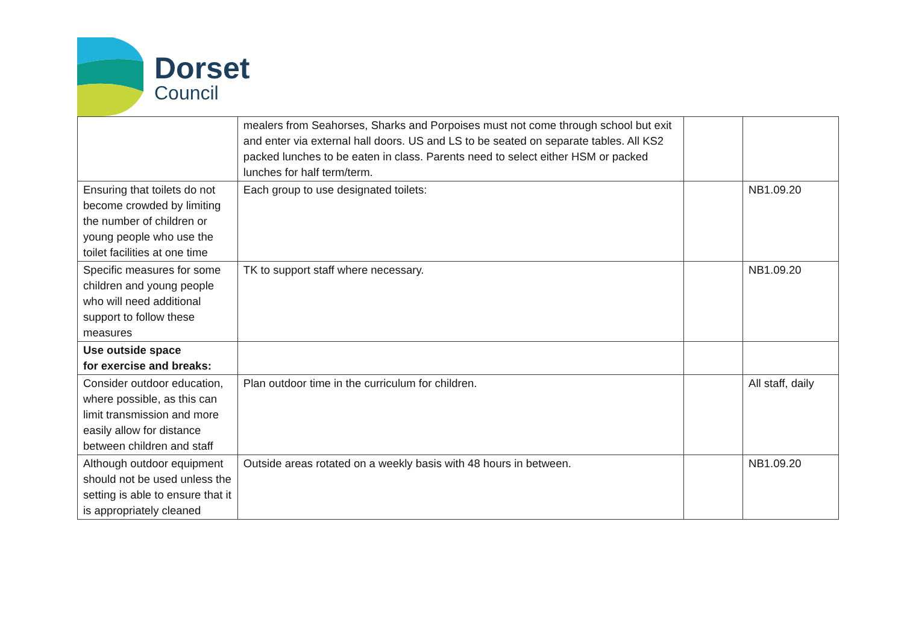Dorset
Council
| | mealers from Seahorses, Sharks and Porpoises must not come through school but exit and enter via external hall doors. US and LS to be seated on separate tables. All KS2 packed lunches to be eaten in class. Parents need to select either HSM or packed lunches for half term/term. | | |
| Ensuring that toilets do not become crowded by limiting the number of children or young people who use the toilet facilities at one time | Each group to use designated toilets: | | NB1.09.20 |
| Specific measures for some children and young people who will need additional support to follow these measures | TK to support staff where necessary. | | NB1.09.20 |
| Use outside space for exercise and breaks: | | | |
| Consider outdoor education, where possible, as this can limit transmission and more easily allow for distance between children and staff | Plan outdoor time in the curriculum for children. | | All staff, daily |
| Although outdoor equipment should not be used unless the setting is able to ensure that it is appropriately cleaned | Outside areas rotated on a weekly basis with 48 hours in between. | | NB1.09.20 |